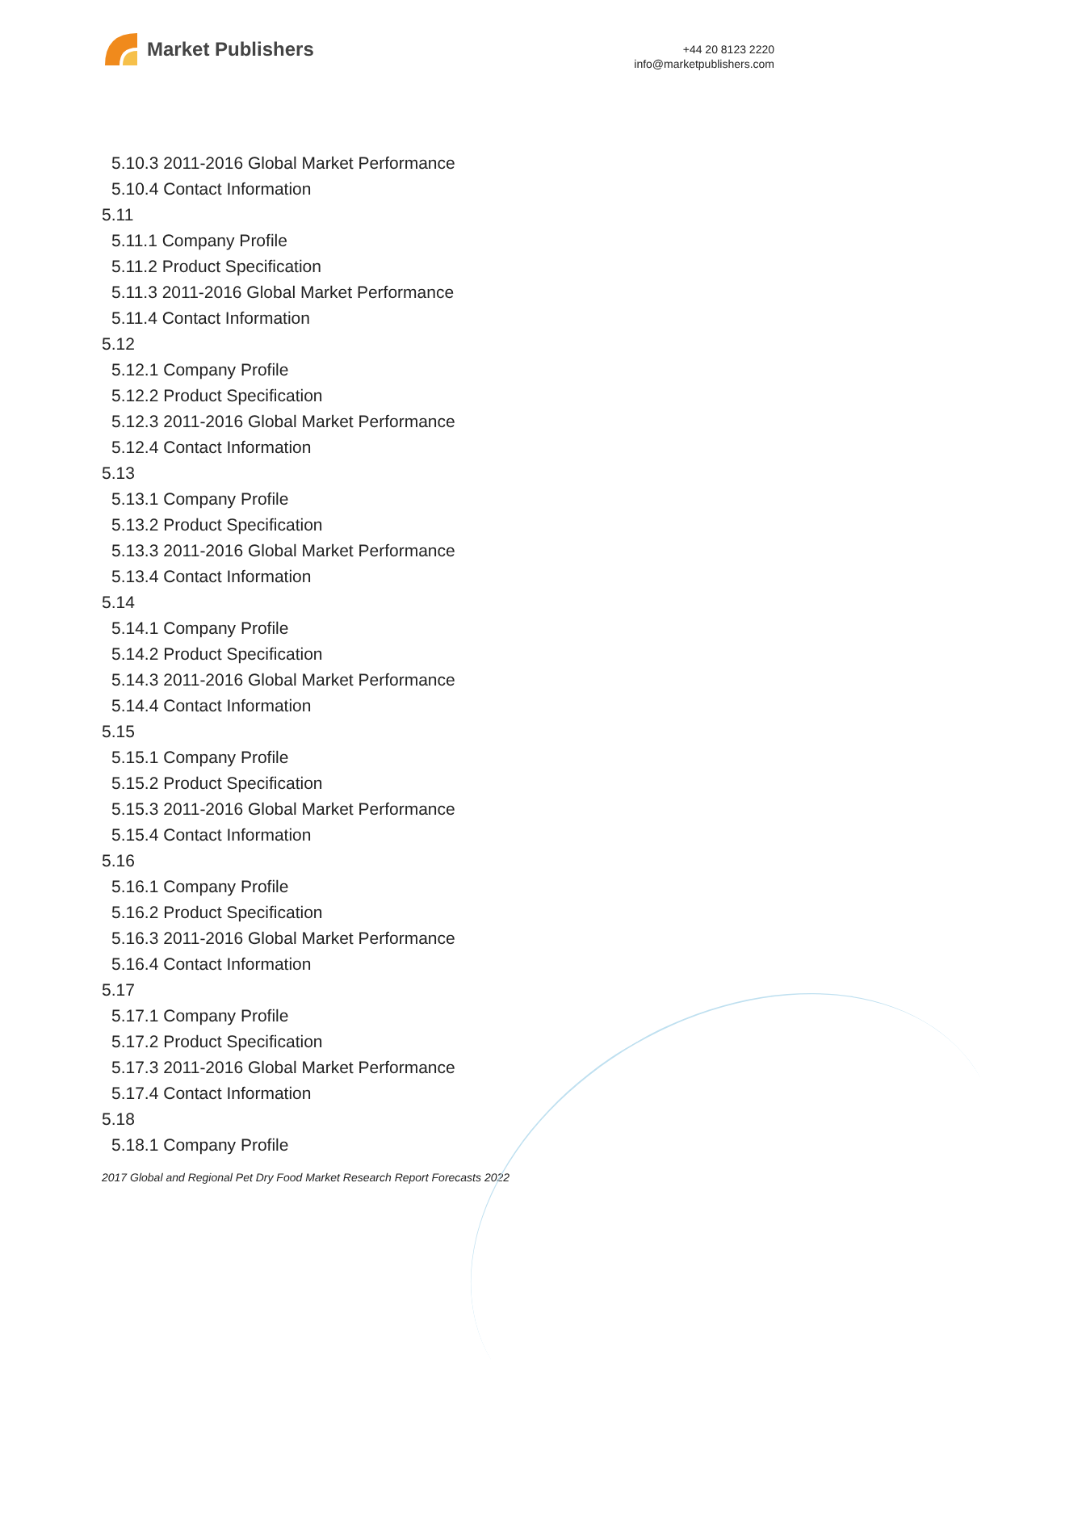Market Publishers
+44 20 8123 2220
info@marketpublishers.com
5.10.3 2011-2016 Global Market Performance
5.10.4 Contact Information
5.11
5.11.1 Company Profile
5.11.2 Product Specification
5.11.3 2011-2016 Global Market Performance
5.11.4 Contact Information
5.12
5.12.1 Company Profile
5.12.2 Product Specification
5.12.3 2011-2016 Global Market Performance
5.12.4 Contact Information
5.13
5.13.1 Company Profile
5.13.2 Product Specification
5.13.3 2011-2016 Global Market Performance
5.13.4 Contact Information
5.14
5.14.1 Company Profile
5.14.2 Product Specification
5.14.3 2011-2016 Global Market Performance
5.14.4 Contact Information
5.15
5.15.1 Company Profile
5.15.2 Product Specification
5.15.3 2011-2016 Global Market Performance
5.15.4 Contact Information
5.16
5.16.1 Company Profile
5.16.2 Product Specification
5.16.3 2011-2016 Global Market Performance
5.16.4 Contact Information
5.17
5.17.1 Company Profile
5.17.2 Product Specification
5.17.3 2011-2016 Global Market Performance
5.17.4 Contact Information
5.18
5.18.1 Company Profile
2017 Global and Regional Pet Dry Food Market Research Report Forecasts 2022